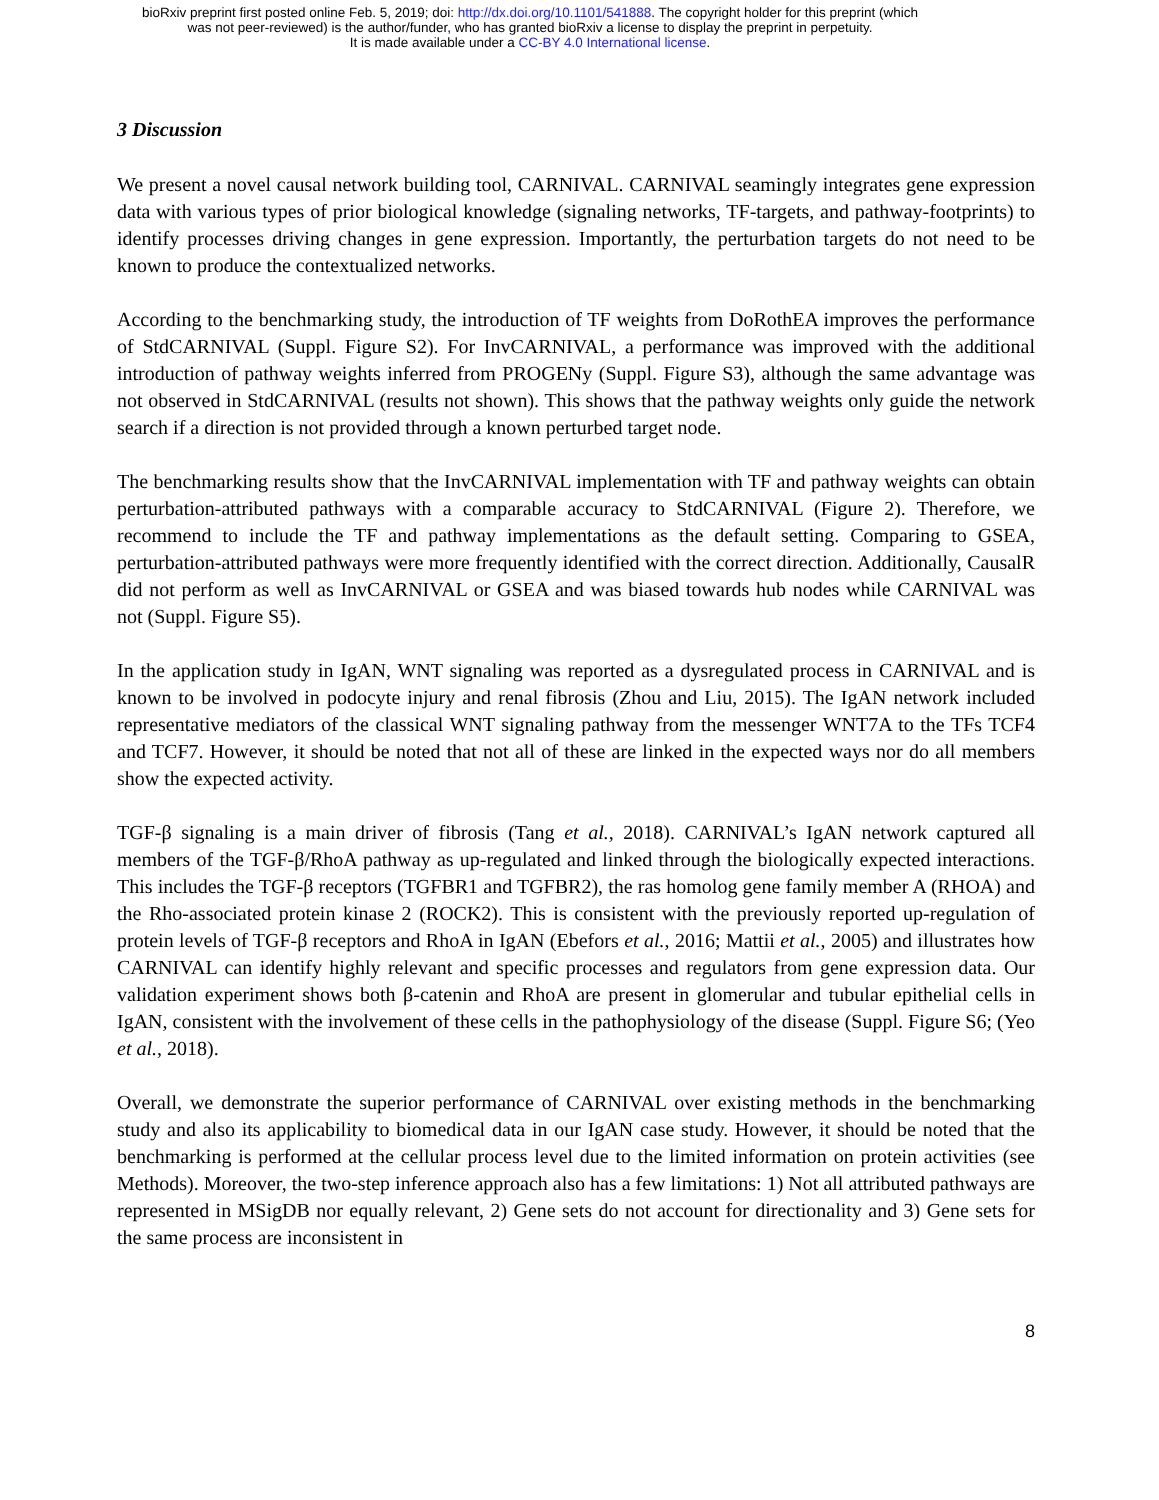bioRxiv preprint first posted online Feb. 5, 2019; doi: http://dx.doi.org/10.1101/541888. The copyright holder for this preprint (which
was not peer-reviewed) is the author/funder, who has granted bioRxiv a license to display the preprint in perpetuity.
It is made available under a CC-BY 4.0 International license.
3 Discussion
We present a novel causal network building tool, CARNIVAL. CARNIVAL seamingly integrates gene expression data with various types of prior biological knowledge (signaling networks, TF-targets, and pathway-footprints) to identify processes driving changes in gene expression. Importantly, the perturbation targets do not need to be known to produce the contextualized networks.
According to the benchmarking study, the introduction of TF weights from DoRothEA improves the performance of StdCARNIVAL (Suppl. Figure S2). For InvCARNIVAL, a performance was improved with the additional introduction of pathway weights inferred from PROGENy (Suppl. Figure S3), although the same advantage was not observed in StdCARNIVAL (results not shown). This shows that the pathway weights only guide the network search if a direction is not provided through a known perturbed target node.
The benchmarking results show that the InvCARNIVAL implementation with TF and pathway weights can obtain perturbation-attributed pathways with a comparable accuracy to StdCARNIVAL (Figure 2). Therefore, we recommend to include the TF and pathway implementations as the default setting. Comparing to GSEA, perturbation-attributed pathways were more frequently identified with the correct direction. Additionally, CausalR did not perform as well as InvCARNIVAL or GSEA and was biased towards hub nodes while CARNIVAL was not (Suppl. Figure S5).
In the application study in IgAN, WNT signaling was reported as a dysregulated process in CARNIVAL and is known to be involved in podocyte injury and renal fibrosis (Zhou and Liu, 2015). The IgAN network included representative mediators of the classical WNT signaling pathway from the messenger WNT7A to the TFs TCF4 and TCF7. However, it should be noted that not all of these are linked in the expected ways nor do all members show the expected activity.
TGF-β signaling is a main driver of fibrosis (Tang et al., 2018). CARNIVAL’s IgAN network captured all members of the TGF-β/RhoA pathway as up-regulated and linked through the biologically expected interactions. This includes the TGF-β receptors (TGFBR1 and TGFBR2), the ras homolog gene family member A (RHOA) and the Rho-associated protein kinase 2 (ROCK2). This is consistent with the previously reported up-regulation of protein levels of TGF-β receptors and RhoA in IgAN (Ebefors et al., 2016; Mattii et al., 2005) and illustrates how CARNIVAL can identify highly relevant and specific processes and regulators from gene expression data. Our validation experiment shows both β-catenin and RhoA are present in glomerular and tubular epithelial cells in IgAN, consistent with the involvement of these cells in the pathophysiology of the disease (Suppl. Figure S6; (Yeo et al., 2018).
Overall, we demonstrate the superior performance of CARNIVAL over existing methods in the benchmarking study and also its applicability to biomedical data in our IgAN case study. However, it should be noted that the benchmarking is performed at the cellular process level due to the limited information on protein activities (see Methods). Moreover, the two-step inference approach also has a few limitations: 1) Not all attributed pathways are represented in MSigDB nor equally relevant, 2) Gene sets do not account for directionality and 3) Gene sets for the same process are inconsistent in
8